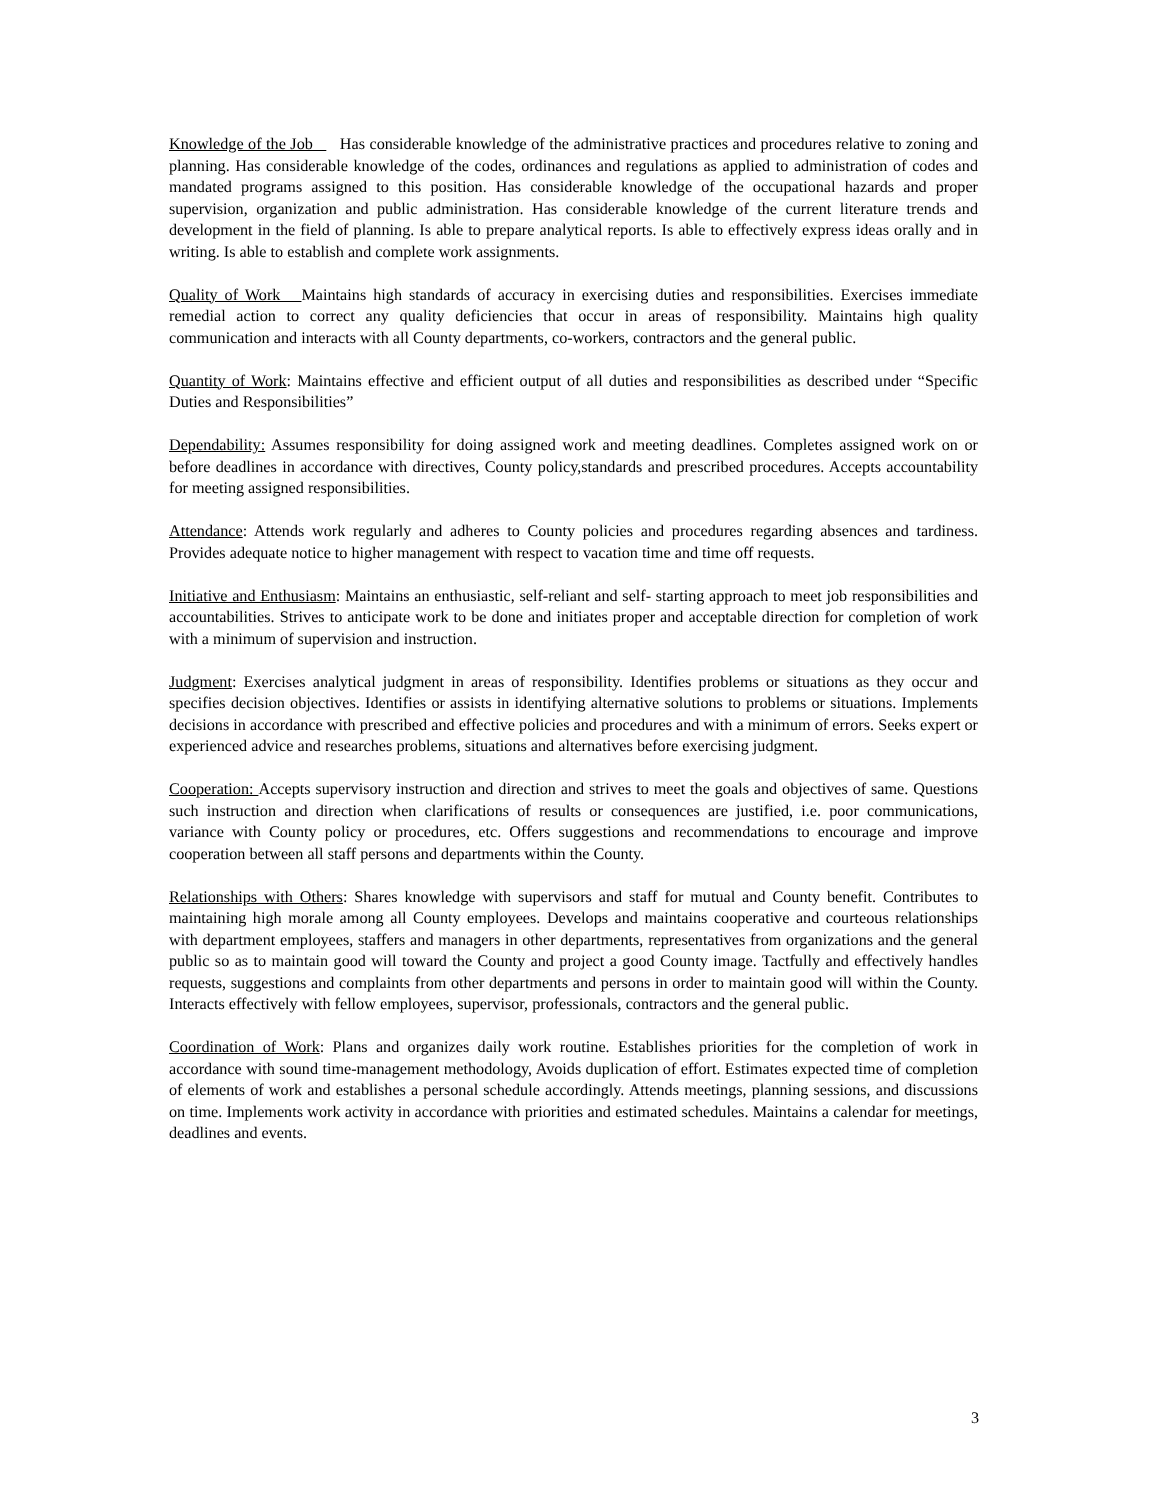Knowledge of the Job Has considerable knowledge of the administrative practices and procedures relative to zoning and planning. Has considerable knowledge of the codes, ordinances and regulations as applied to administration of codes and mandated programs assigned to this position. Has considerable knowledge of the occupational hazards and proper supervision, organization and public administration. Has considerable knowledge of the current literature trends and development in the field of planning. Is able to prepare analytical reports. Is able to effectively express ideas orally and in writing. Is able to establish and complete work assignments.
Quality of Work Maintains high standards of accuracy in exercising duties and responsibilities. Exercises immediate remedial action to correct any quality deficiencies that occur in areas of responsibility. Maintains high quality communication and interacts with all County departments, co-workers, contractors and the general public.
Quantity of Work: Maintains effective and efficient output of all duties and responsibilities as described under “Specific Duties and Responsibilities”
Dependability: Assumes responsibility for doing assigned work and meeting deadlines. Completes assigned work on or before deadlines in accordance with directives, County policy,standards and prescribed procedures. Accepts accountability for meeting assigned responsibilities.
Attendance: Attends work regularly and adheres to County policies and procedures regarding absences and tardiness. Provides adequate notice to higher management with respect to vacation time and time off requests.
Initiative and Enthusiasm: Maintains an enthusiastic, self-reliant and self- starting approach to meet job responsibilities and accountabilities. Strives to anticipate work to be done and initiates proper and acceptable direction for completion of work with a minimum of supervision and instruction.
Judgment: Exercises analytical judgment in areas of responsibility. Identifies problems or situations as they occur and specifies decision objectives. Identifies or assists in identifying alternative solutions to problems or situations. Implements decisions in accordance with prescribed and effective policies and procedures and with a minimum of errors. Seeks expert or experienced advice and researches problems, situations and alternatives before exercising judgment.
Cooperation: Accepts supervisory instruction and direction and strives to meet the goals and objectives of same. Questions such instruction and direction when clarifications of results or consequences are justified, i.e. poor communications, variance with County policy or procedures, etc. Offers suggestions and recommendations to encourage and improve cooperation between all staff persons and departments within the County.
Relationships with Others: Shares knowledge with supervisors and staff for mutual and County benefit. Contributes to maintaining high morale among all County employees. Develops and maintains cooperative and courteous relationships with department employees, staffers and managers in other departments, representatives from organizations and the general public so as to maintain good will toward the County and project a good County image. Tactfully and effectively handles requests, suggestions and complaints from other departments and persons in order to maintain good will within the County. Interacts effectively with fellow employees, supervisor, professionals, contractors and the general public.
Coordination of Work: Plans and organizes daily work routine. Establishes priorities for the completion of work in accordance with sound time-management methodology, Avoids duplication of effort. Estimates expected time of completion of elements of work and establishes a personal schedule accordingly. Attends meetings, planning sessions, and discussions on time. Implements work activity in accordance with priorities and estimated schedules. Maintains a calendar for meetings, deadlines and events.
3